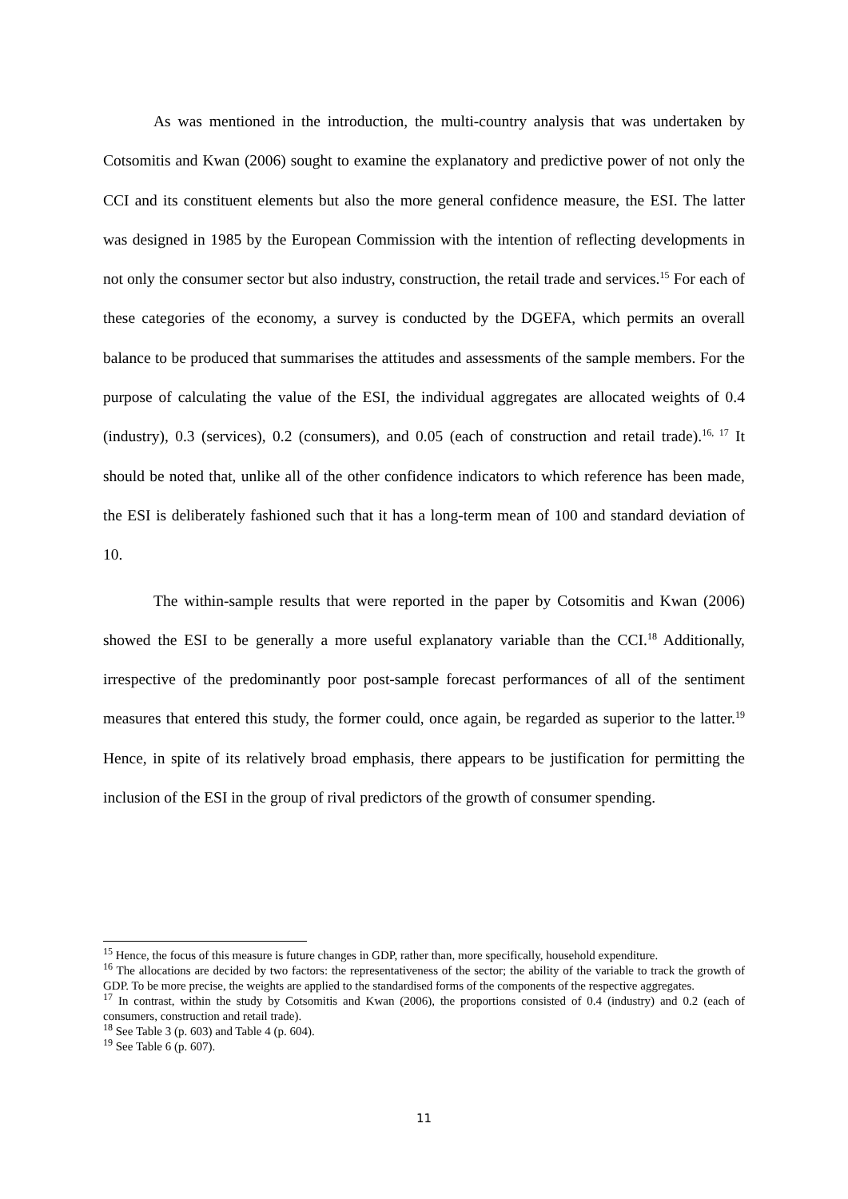As was mentioned in the introduction, the multi-country analysis that was undertaken by Cotsomitis and Kwan (2006) sought to examine the explanatory and predictive power of not only the CCI and its constituent elements but also the more general confidence measure, the ESI. The latter was designed in 1985 by the European Commission with the intention of reflecting developments in not only the consumer sector but also industry, construction, the retail trade and services.<sup>15</sup> For each of these categories of the economy, a survey is conducted by the DGEFA, which permits an overall balance to be produced that summarises the attitudes and assessments of the sample members. For the purpose of calculating the value of the ESI, the individual aggregates are allocated weights of 0.4 (industry), 0.3 (services), 0.2 (consumers), and 0.05 (each of construction and retail trade).<sup>16, 17</sup> It should be noted that, unlike all of the other confidence indicators to which reference has been made, the ESI is deliberately fashioned such that it has a long-term mean of 100 and standard deviation of 10.
The within-sample results that were reported in the paper by Cotsomitis and Kwan (2006) showed the ESI to be generally a more useful explanatory variable than the CCI.<sup>18</sup> Additionally, irrespective of the predominantly poor post-sample forecast performances of all of the sentiment measures that entered this study, the former could, once again, be regarded as superior to the latter.<sup>19</sup> Hence, in spite of its relatively broad emphasis, there appears to be justification for permitting the inclusion of the ESI in the group of rival predictors of the growth of consumer spending.
<sup>15</sup> Hence, the focus of this measure is future changes in GDP, rather than, more specifically, household expenditure.
<sup>16</sup> The allocations are decided by two factors: the representativeness of the sector; the ability of the variable to track the growth of GDP. To be more precise, the weights are applied to the standardised forms of the components of the respective aggregates.
<sup>17</sup> In contrast, within the study by Cotsomitis and Kwan (2006), the proportions consisted of 0.4 (industry) and 0.2 (each of consumers, construction and retail trade).
<sup>18</sup> See Table 3 (p. 603) and Table 4 (p. 604).
<sup>19</sup> See Table 6 (p. 607).
11